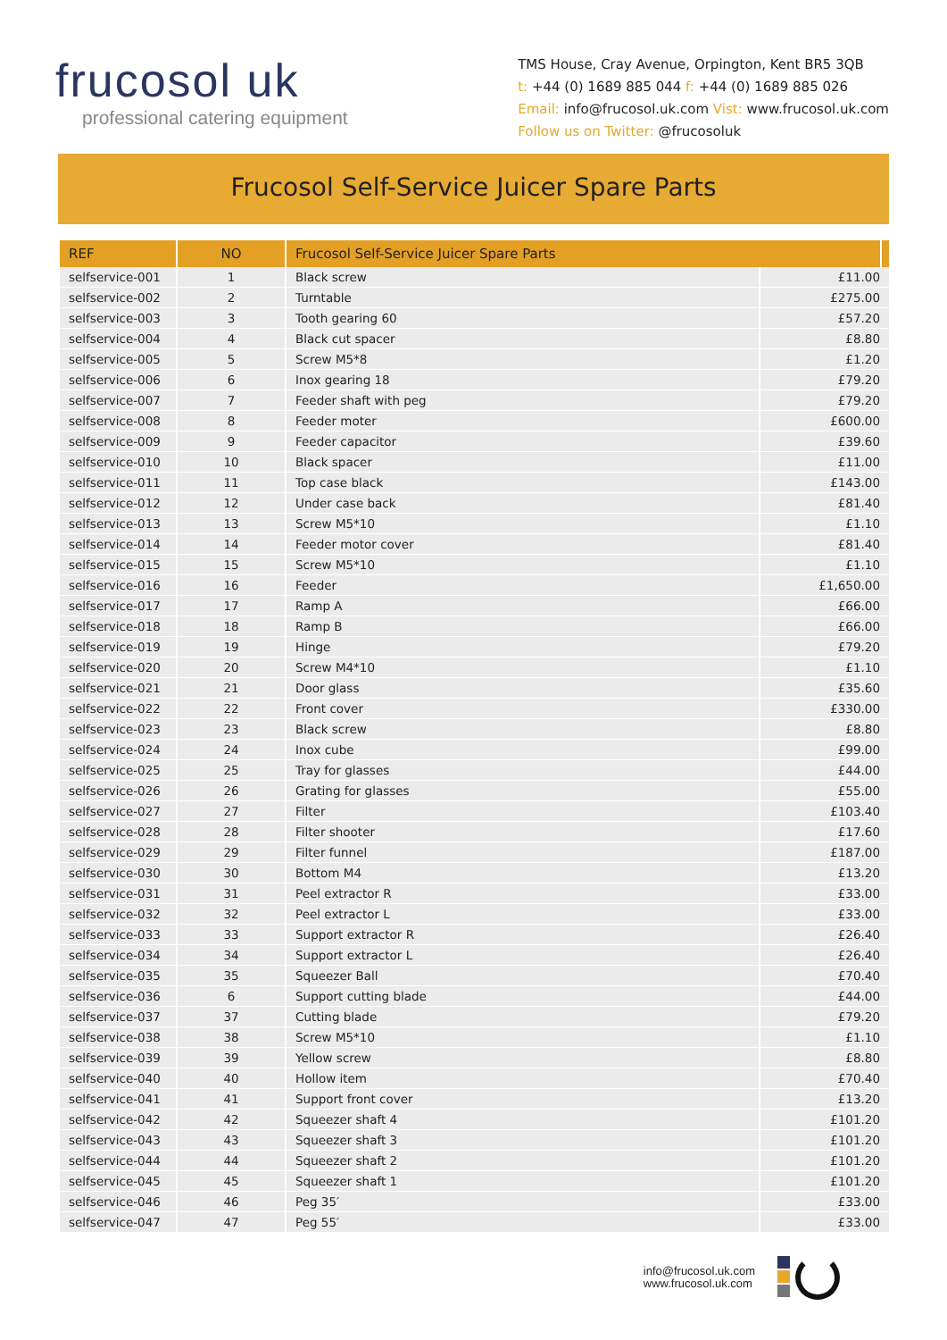frucosol uk
professional catering equipment
TMS House, Cray Avenue, Orpington, Kent BR5 3QB
t: +44 (0) 1689 885 044 f: +44 (0) 1689 885 026
Email: info@frucosol.uk.com Vist: www.frucosol.uk.com
Follow us on Twitter: @frucosoluk
Frucosol Self-Service Juicer Spare Parts
| REF | NO | Frucosol Self-Service Juicer Spare Parts | | |
| --- | --- | --- | --- | --- |
| selfservice-001 | 1 | Black screw | £11.00 | |
| selfservice-002 | 2 | Turntable | £275.00 | |
| selfservice-003 | 3 | Tooth gearing 60 | £57.20 | |
| selfservice-004 | 4 | Black cut spacer | £8.80 | |
| selfservice-005 | 5 | Screw M5*8 | £1.20 | |
| selfservice-006 | 6 | Inox gearing 18 | £79.20 | |
| selfservice-007 | 7 | Feeder shaft with peg | £79.20 | |
| selfservice-008 | 8 | Feeder moter | £600.00 | |
| selfservice-009 | 9 | Feeder capacitor | £39.60 | |
| selfservice-010 | 10 | Black spacer | £11.00 | |
| selfservice-011 | 11 | Top case black | £143.00 | |
| selfservice-012 | 12 | Under case back | £81.40 | |
| selfservice-013 | 13 | Screw M5*10 | £1.10 | |
| selfservice-014 | 14 | Feeder motor cover | £81.40 | |
| selfservice-015 | 15 | Screw M5*10 | £1.10 | |
| selfservice-016 | 16 | Feeder | £1,650.00 | |
| selfservice-017 | 17 | Ramp A | £66.00 | |
| selfservice-018 | 18 | Ramp B | £66.00 | |
| selfservice-019 | 19 | Hinge | £79.20 | |
| selfservice-020 | 20 | Screw M4*10 | £1.10 | |
| selfservice-021 | 21 | Door glass | £35.60 | |
| selfservice-022 | 22 | Front cover | £330.00 | |
| selfservice-023 | 23 | Black screw | £8.80 | |
| selfservice-024 | 24 | Inox cube | £99.00 | |
| selfservice-025 | 25 | Tray for glasses | £44.00 | |
| selfservice-026 | 26 | Grating for glasses | £55.00 | |
| selfservice-027 | 27 | Filter | £103.40 | |
| selfservice-028 | 28 | Filter shooter | £17.60 | |
| selfservice-029 | 29 | Filter funnel | £187.00 | |
| selfservice-030 | 30 | Bottom M4 | £13.20 | |
| selfservice-031 | 31 | Peel extractor R | £33.00 | |
| selfservice-032 | 32 | Peel extractor L | £33.00 | |
| selfservice-033 | 33 | Support extractor R | £26.40 | |
| selfservice-034 | 34 | Support extractor L | £26.40 | |
| selfservice-035 | 35 | Squeezer Ball | £70.40 | |
| selfservice-036 | 6 | Support cutting blade | £44.00 | |
| selfservice-037 | 37 | Cutting blade | £79.20 | |
| selfservice-038 | 38 | Screw M5*10 | £1.10 | |
| selfservice-039 | 39 | Yellow screw | £8.80 | |
| selfservice-040 | 40 | Hollow item | £70.40 | |
| selfservice-041 | 41 | Support front cover | £13.20 | |
| selfservice-042 | 42 | Squeezer shaft 4 | £101.20 | |
| selfservice-043 | 43 | Squeezer shaft 3 | £101.20 | |
| selfservice-044 | 44 | Squeezer shaft 2 | £101.20 | |
| selfservice-045 | 45 | Squeezer shaft 1 | £101.20 | |
| selfservice-046 | 46 | Peg 35′ | £33.00 | |
| selfservice-047 | 47 | Peg 55′ | £33.00 | |
info@frucosol.uk.com
www.frucosol.uk.com